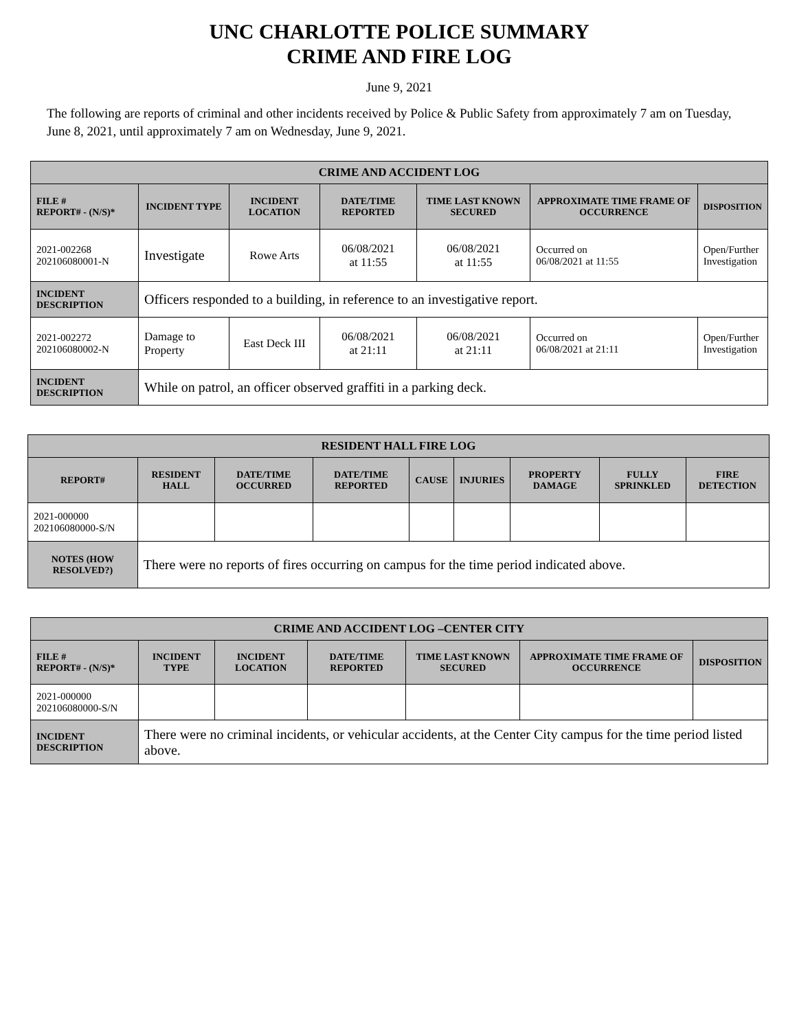UNC CHARLOTTE POLICE SUMMARY
CRIME AND FIRE LOG
June 9, 2021
The following are reports of criminal and other incidents received by Police & Public Safety from approximately 7 am on Tuesday, June 8, 2021, until approximately 7 am on Wednesday, June 9, 2021.
| CRIME AND ACCIDENT LOG | | | | | | |
| --- | --- | --- | --- | --- | --- | --- |
| FILE # REPORT# - (N/S)* | INCIDENT TYPE | INCIDENT LOCATION | DATE/TIME REPORTED | TIME LAST KNOWN SECURED | APPROXIMATE TIME FRAME OF OCCURRENCE | DISPOSITION |
| 2021-002268 202106080001-N | Investigate | Rowe Arts | 06/08/2021 at 11:55 | 06/08/2021 at 11:55 | Occurred on 06/08/2021 at 11:55 | Open/Further Investigation |
| INCIDENT DESCRIPTION | Officers responded to a building, in reference to an investigative report. | | | | | |
| 2021-002272 202106080002-N | Damage to Property | East Deck III | 06/08/2021 at 21:11 | 06/08/2021 at 21:11 | Occurred on 06/08/2021 at 21:11 | Open/Further Investigation |
| INCIDENT DESCRIPTION | While on patrol, an officer observed graffiti in a parking deck. | | | | | |
| RESIDENT HALL FIRE LOG | | | | | | | | |
| --- | --- | --- | --- | --- | --- | --- | --- | --- |
| REPORT# | RESIDENT HALL | DATE/TIME OCCURRED | DATE/TIME REPORTED | CAUSE | INJURIES | PROPERTY DAMAGE | FULLY SPRINKLED | FIRE DETECTION |
| 2021-000000 202106080000-S/N | | | | | | | | |
| NOTES (HOW RESOLVED?) | There were no reports of fires occurring on campus for the time period indicated above. | | | | | | | |
| CRIME AND ACCIDENT LOG –CENTER CITY | | | | | | |
| --- | --- | --- | --- | --- | --- | --- |
| FILE # REPORT# - (N/S)* | INCIDENT TYPE | INCIDENT LOCATION | DATE/TIME REPORTED | TIME LAST KNOWN SECURED | APPROXIMATE TIME FRAME OF OCCURRENCE | DISPOSITION |
| 2021-000000 202106080000-S/N | | | | | | |
| INCIDENT DESCRIPTION | There were no criminal incidents, or vehicular accidents, at the Center City campus for the time period listed above. | | | | | |